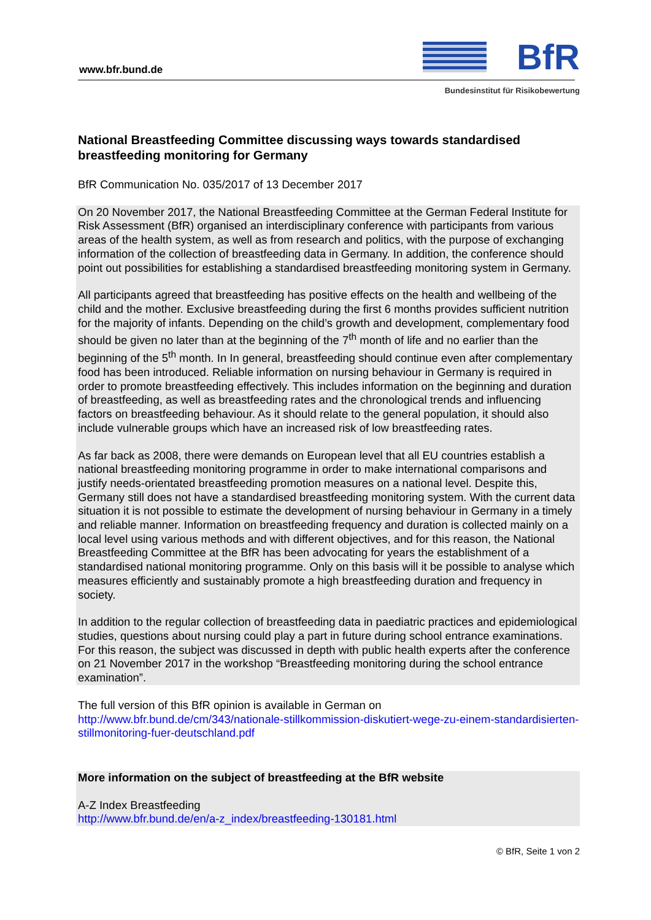www.bfr.bund.de
BfR
Bundesinstitut für Risikobewertung
National Breastfeeding Committee discussing ways towards standardised breastfeeding monitoring for Germany
BfR Communication No. 035/2017 of 13 December 2017
On 20 November 2017, the National Breastfeeding Committee at the German Federal Institute for Risk Assessment (BfR) organised an interdisciplinary conference with participants from various areas of the health system, as well as from research and politics, with the purpose of exchanging information of the collection of breastfeeding data in Germany. In addition, the conference should point out possibilities for establishing a standardised breastfeeding monitoring system in Germany.
All participants agreed that breastfeeding has positive effects on the health and wellbeing of the child and the mother. Exclusive breastfeeding during the first 6 months provides sufficient nutrition for the majority of infants. Depending on the child’s growth and development, complementary food should be given no later than at the beginning of the 7<sup>th</sup> month of life and no earlier than the beginning of the 5<sup>th</sup> month. In In general, breastfeeding should continue even after complementary food has been introduced. Reliable information on nursing behaviour in Germany is required in order to promote breastfeeding effectively. This includes information on the beginning and duration of breastfeeding, as well as breastfeeding rates and the chronological trends and influencing factors on breastfeeding behaviour. As it should relate to the general population, it should also include vulnerable groups which have an increased risk of low breastfeeding rates.
As far back as 2008, there were demands on European level that all EU countries establish a national breastfeeding monitoring programme in order to make international comparisons and justify needs-orientated breastfeeding promotion measures on a national level. Despite this, Germany still does not have a standardised breastfeeding monitoring system. With the current data situation it is not possible to estimate the development of nursing behaviour in Germany in a timely and reliable manner. Information on breastfeeding frequency and duration is collected mainly on a local level using various methods and with different objectives, and for this reason, the National Breastfeeding Committee at the BfR has been advocating for years the establishment of a standardised national monitoring programme. Only on this basis will it be possible to analyse which measures efficiently and sustainably promote a high breastfeeding duration and frequency in society.
In addition to the regular collection of breastfeeding data in paediatric practices and epidemiological studies, questions about nursing could play a part in future during school entrance examinations. For this reason, the subject was discussed in depth with public health experts after the conference on 21 November 2017 in the workshop “Breastfeeding monitoring during the school entrance examination”.
The full version of this BfR opinion is available in German on
http://www.bfr.bund.de/cm/343/nationale-stillkommission-diskutiert-wege-zu-einem-standardisierten-stillmonitoring-fuer-deutschland.pdf
More information on the subject of breastfeeding at the BfR website
A-Z Index Breastfeeding
http://www.bfr.bund.de/en/a-z_index/breastfeeding-130181.html
© BfR, Seite 1 von 2